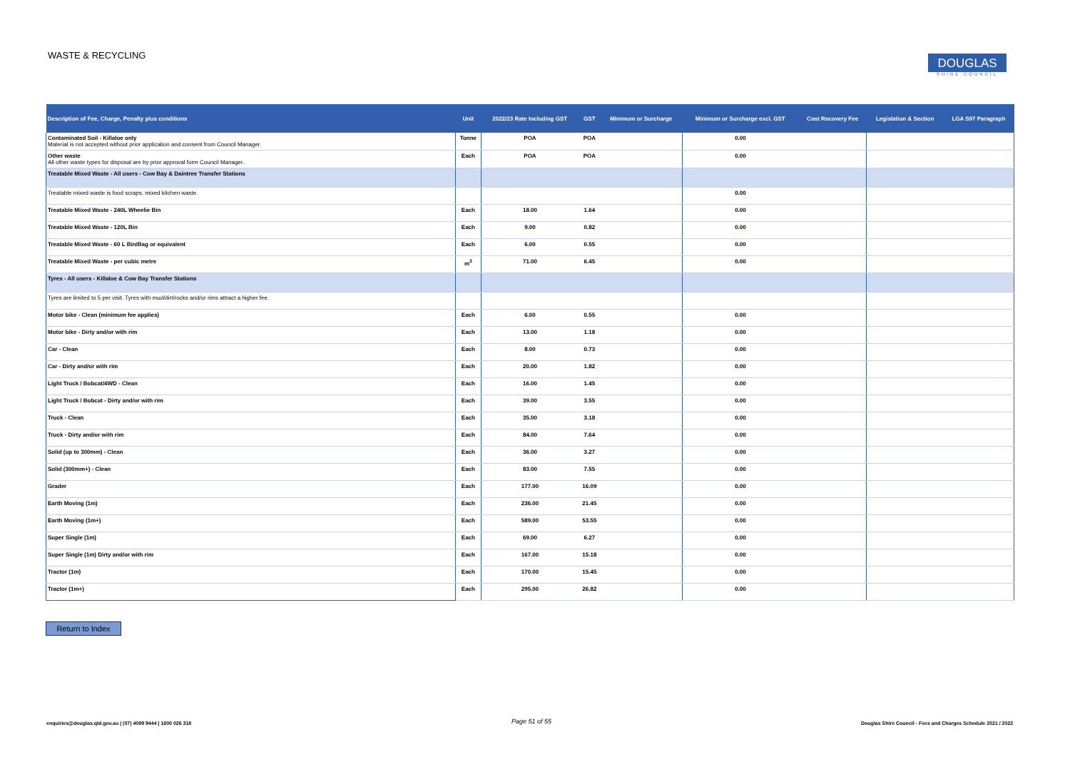WASTE & RECYCLING
DOUGLAS
SHIRE COUNCIL
| Description of Fee, Charge, Penalty plus conditions | Unit | 2022/23 Rate Including GST | GST | Minimum or Surcharge | Minimum or Surcharge excl. GST | Cost Recovery Fee | Legislation & Section | LGA S97 Paragraph |
| --- | --- | --- | --- | --- | --- | --- | --- | --- |
| Contaminated Soil - Killaloe only Material is not accepted without prior application and consent from Council Manager. | Tonne | POA | POA | | 0.00 | | | |
| Other waste All other waste types for disposal are by prior approval form Council Manager.. | Each | POA | POA | | 0.00 | | | |
| Treatable Mixed Waste - All users - Cow Bay & Daintree Transfer Stations | | | | | | | | |
| Treatable mixed waste is food scraps, mixed kitchen waste. | | | | | 0.00 | | | |
| Treatable Mixed Waste - 240L Wheelie Bin | Each | 18.00 | 1.64 | | 0.00 | | | |
| Treatable Mixed Waste - 120L Bin | Each | 9.00 | 0.82 | | 0.00 | | | |
| Treatable Mixed Waste - 60 L Bin/Bag or equivalent | Each | 6.00 | 0.55 | | 0.00 | | | |
| Treatable Mixed Waste - per cubic metre | m<sup>3</sup> | 71.00 | 6.45 | | 0.00 | | | |
| Tyres - All users - Killaloe & Cow Bay Transfer Stations | | | | | | | | |
| Tyres are limited to 5 per visit. Tyres with mud/dirt/rocks and/or rims attract a higher fee. | | | | | | | | |
| Motor bike - Clean (minimum fee applies) | Each | 6.00 | 0.55 | | 0.00 | | | |
| Motor bike - Dirty and/or with rim | Each | 13.00 | 1.18 | | 0.00 | | | |
| Car - Clean | Each | 8.00 | 0.73 | | 0.00 | | | |
| Car - Dirty and/or with rim | Each | 20.00 | 1.82 | | 0.00 | | | |
| Light Truck / Bobcat/4WD - Clean | Each | 16.00 | 1.45 | | 0.00 | | | |
| Light Truck / Bobcat - Dirty and/or with rim | Each | 39.00 | 3.55 | | 0.00 | | | |
| Truck - Clean | Each | 35.00 | 3.18 | | 0.00 | | | |
| Truck - Dirty and/or with rim | Each | 84.00 | 7.64 | | 0.00 | | | |
| Solid (up to 300mm) - Clean | Each | 36.00 | 3.27 | | 0.00 | | | |
| Solid (300mm+) - Clean | Each | 83.00 | 7.55 | | 0.00 | | | |
| Grader | Each | 177.00 | 16.09 | | 0.00 | | | |
| Earth Moving (1m) | Each | 236.00 | 21.45 | | 0.00 | | | |
| Earth Moving (1m+) | Each | 589.00 | 53.55 | | 0.00 | | | |
| Super Single (1m) | Each | 69.00 | 6.27 | | 0.00 | | | |
| Super Single (1m) Dirty and/or with rim | Each | 167.00 | 15.18 | | 0.00 | | | |
| Tractor (1m) | Each | 170.00 | 15.45 | | 0.00 | | | |
| Tractor (1m+) | Each | 295.00 | 26.82 | | 0.00 | | | |
Return to Index
enquiries@douglas.qld.gov.au | (07) 4099 9444 | 1800 026 318
Page 51 of 55
Douglas Shire Council - Fees and Charges Schedule 2021 / 2022